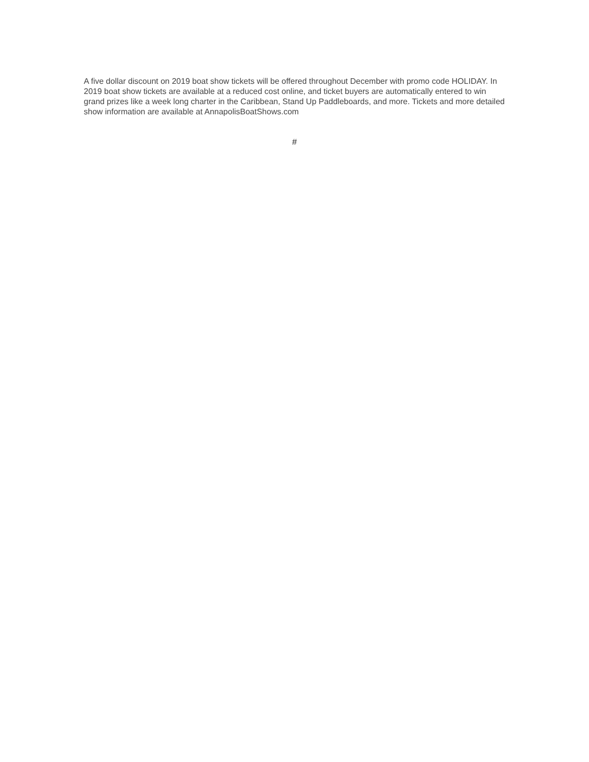A five dollar discount on 2019 boat show tickets will be offered throughout December with promo code HOLIDAY. In 2019 boat show tickets are available at a reduced cost online, and ticket buyers are automatically entered to win grand prizes like a week long charter in the Caribbean, Stand Up Paddleboards, and more. Tickets and more detailed show information are available at AnnapolisBoatShows.com
#